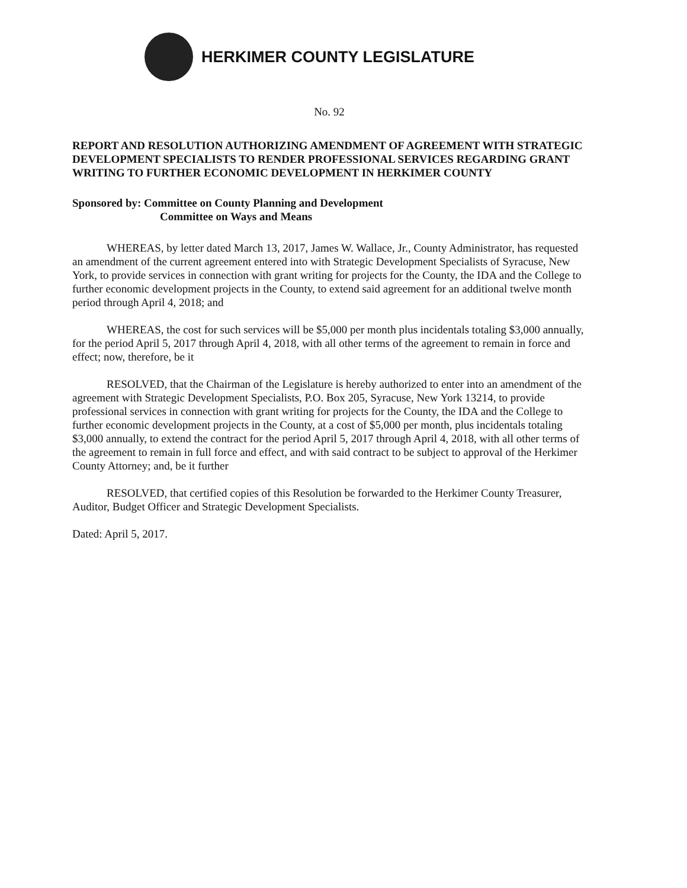HERKIMER COUNTY LEGISLATURE
No. 92
REPORT AND RESOLUTION AUTHORIZING AMENDMENT OF AGREEMENT WITH STRATEGIC DEVELOPMENT SPECIALISTS TO RENDER PROFESSIONAL SERVICES REGARDING GRANT WRITING TO FURTHER ECONOMIC DEVELOPMENT IN HERKIMER COUNTY
Sponsored by: Committee on County Planning and Development
Committee on Ways and Means
WHEREAS, by letter dated March 13, 2017, James W. Wallace, Jr., County Administrator, has requested an amendment of the current agreement entered into with Strategic Development Specialists of Syracuse, New York, to provide services in connection with grant writing for projects for the County, the IDA and the College to further economic development projects in the County, to extend said agreement for an additional twelve month period through April 4, 2018; and
WHEREAS, the cost for such services will be $5,000 per month plus incidentals totaling $3,000 annually, for the period April 5, 2017 through April 4, 2018, with all other terms of the agreement to remain in force and effect; now, therefore, be it
RESOLVED, that the Chairman of the Legislature is hereby authorized to enter into an amendment of the agreement with Strategic Development Specialists, P.O. Box 205, Syracuse, New York 13214, to provide professional services in connection with grant writing for projects for the County, the IDA and the College to further economic development projects in the County, at a cost of $5,000 per month, plus incidentals totaling $3,000 annually, to extend the contract for the period April 5, 2017 through April 4, 2018, with all other terms of the agreement to remain in full force and effect, and with said contract to be subject to approval of the Herkimer County Attorney; and, be it further
RESOLVED, that certified copies of this Resolution be forwarded to the Herkimer County Treasurer, Auditor, Budget Officer and Strategic Development Specialists.
Dated: April 5, 2017.